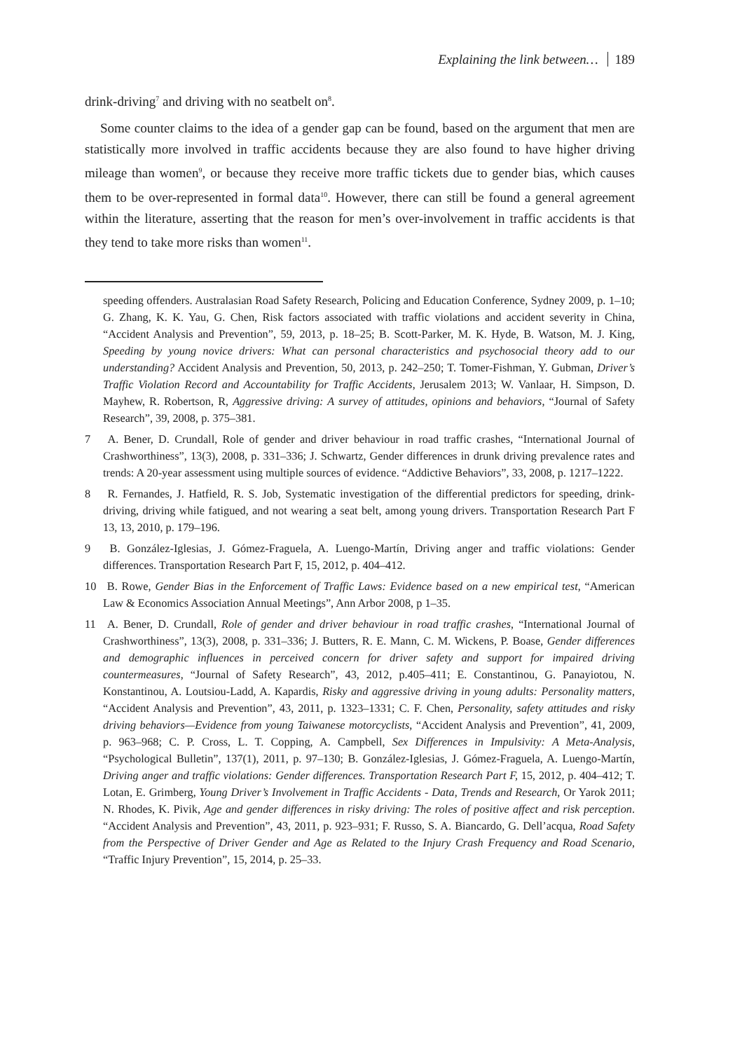Explaining the link between… 189
drink-driving<sup>7</sup> and driving with no seatbelt on<sup>8</sup>.
Some counter claims to the idea of a gender gap can be found, based on the argument that men are statistically more involved in traffic accidents because they are also found to have higher driving mileage than women<sup>9</sup>, or because they receive more traffic tickets due to gender bias, which causes them to be over-represented in formal data<sup>10</sup>. However, there can still be found a general agreement within the literature, asserting that the reason for men’s over-involvement in traffic accidents is that they tend to take more risks than women<sup>11</sup>.
speeding offenders. Australasian Road Safety Research, Policing and Education Conference, Sydney 2009, p. 1–10; G. Zhang, K. K. Yau, G. Chen, Risk factors associated with traffic violations and accident severity in China, “Accident Analysis and Prevention”, 59, 2013, p. 18–25; B. Scott-Parker, M. K. Hyde, B. Watson, M. J. King, Speeding by young novice drivers: What can personal characteristics and psychosocial theory add to our understanding? Accident Analysis and Prevention, 50, 2013, p. 242–250; T. Tomer-Fishman, Y. Gubman, Driver’s Traffic Violation Record and Accountability for Traffic Accidents, Jerusalem 2013; W. Vanlaar, H. Simpson, D. Mayhew, R. Robertson, R, Aggressive driving: A survey of attitudes, opinions and behaviors, “Journal of Safety Research”, 39, 2008, p. 375–381.
7 A. Bener, D. Crundall, Role of gender and driver behaviour in road traffic crashes, “International Journal of Crashworthiness”, 13(3), 2008, p. 331–336; J. Schwartz, Gender differences in drunk driving prevalence rates and trends: A 20-year assessment using multiple sources of evidence. “Addictive Behaviors”, 33, 2008, p. 1217–1222.
8 R. Fernandes, J. Hatfield, R. S. Job, Systematic investigation of the differential predictors for speeding, drink-driving, driving while fatigued, and not wearing a seat belt, among young drivers. Transportation Research Part F 13, 13, 2010, p. 179–196.
9 B. González-Iglesias, J. Gómez-Fraguela, A. Luengo-Martín, Driving anger and traffic violations: Gender differences. Transportation Research Part F, 15, 2012, p. 404–412.
10 B. Rowe, Gender Bias in the Enforcement of Traffic Laws: Evidence based on a new empirical test, “American Law & Economics Association Annual Meetings”, Ann Arbor 2008, p 1–35.
11 A. Bener, D. Crundall, Role of gender and driver behaviour in road traffic crashes, “International Journal of Crashworthiness”, 13(3), 2008, p. 331–336; J. Butters, R. E. Mann, C. M. Wickens, P. Boase, Gender differences and demographic influences in perceived concern for driver safety and support for impaired driving countermeasures, “Journal of Safety Research”, 43, 2012, p.405–411; E. Constantinou, G. Panayiotou, N. Konstantinou, A. Loutsiou-Ladd, A. Kapardis, Risky and aggressive driving in young adults: Personality matters, “Accident Analysis and Prevention”, 43, 2011, p. 1323–1331; C. F. Chen, Personality, safety attitudes and risky driving behaviors—Evidence from young Taiwanese motorcyclists, “Accident Analysis and Prevention”, 41, 2009, p. 963–968; C. P. Cross, L. T. Copping, A. Campbell, Sex Differences in Impulsivity: A Meta-Analysis, “Psychological Bulletin”, 137(1), 2011, p. 97–130; B. González-Iglesias, J. Gómez-Fraguela, A. Luengo-Martín, Driving anger and traffic violations: Gender differences. Transportation Research Part F, 15, 2012, p. 404–412; T. Lotan, E. Grimberg, Young Driver’s Involvement in Traffic Accidents - Data, Trends and Research, Or Yarok 2011; N. Rhodes, K. Pivik, Age and gender differences in risky driving: The roles of positive affect and risk perception. “Accident Analysis and Prevention”, 43, 2011, p. 923–931; F. Russo, S. A. Biancardo, G. Dell’acqua, Road Safety from the Perspective of Driver Gender and Age as Related to the Injury Crash Frequency and Road Scenario, “Traffic Injury Prevention”, 15, 2014, p. 25–33.